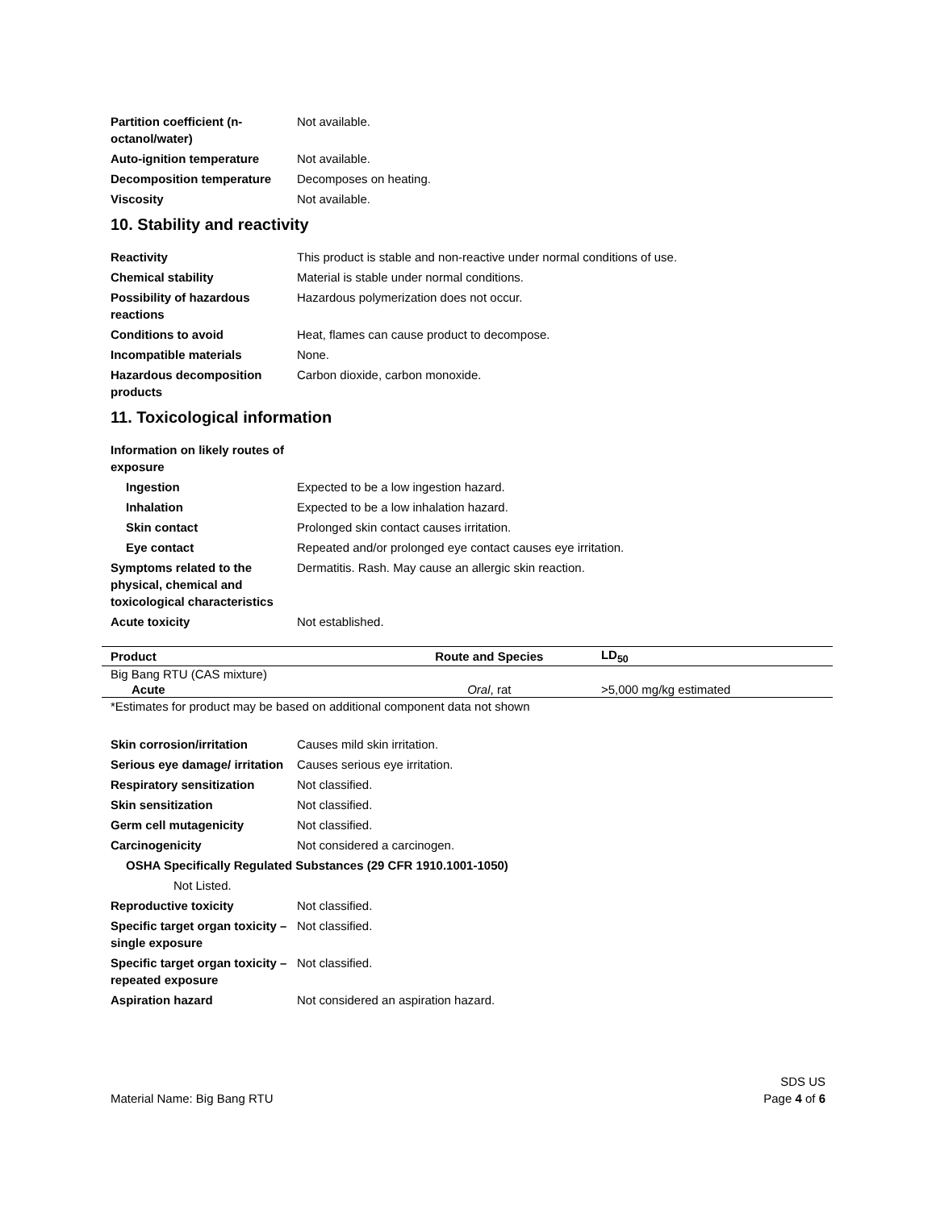Partition coefficient (n-octanol/water)
Not available.
Auto-ignition temperature Not available.
Decomposition temperature Decomposes on heating.
Viscosity Not available.
10. Stability and reactivity
Reactivity This product is stable and non-reactive under normal conditions of use.
Chemical stability Material is stable under normal conditions.
Possibility of hazardous reactions
Hazardous polymerization does not occur.
Conditions to avoid Heat, flames can cause product to decompose.
Incompatible materials None.
Hazardous decomposition products
Carbon dioxide, carbon monoxide.
11. Toxicological information
Information on likely routes of exposure
Ingestion Expected to be a low ingestion hazard.
Inhalation Expected to be a low inhalation hazard.
Skin contact Prolonged skin contact causes irritation.
Eye contact Repeated and/or prolonged eye contact causes eye irritation.
Symptoms related to the physical, chemical and toxicological characteristics
Dermatitis. Rash. May cause an allergic skin reaction.
Acute toxicity Not established.
| Product | Route and Species | LD<sub>50</sub> |
| --- | --- | --- |
| Big Bang RTU (CAS mixture) | | |
| Acute | Oral , rat | >5,000 mg/kg estimated |
*Estimates for product may be based on additional component data not shown
Skin corrosion/irritation Causes mild skin irritation.
Serious eye damage/ irritation
Causes serious eye irritation.
Respiratory sensitization Not classified.
Skin sensitization Not classified.
Germ cell mutagenicity Not classified.
Carcinogenicity Not considered a carcinogen.
OSHA Specifically Regulated Substances (29 CFR 1910.1001-1050)
Not Listed.
Reproductive toxicity Not classified.
Specific target organ toxicity – single exposure
Not classified.
Specific target organ toxicity – repeated exposure
Not classified.
Aspiration hazard Not considered an aspiration hazard.
Material Name: Big Bang RTU
SDS US
Page 4 of 6